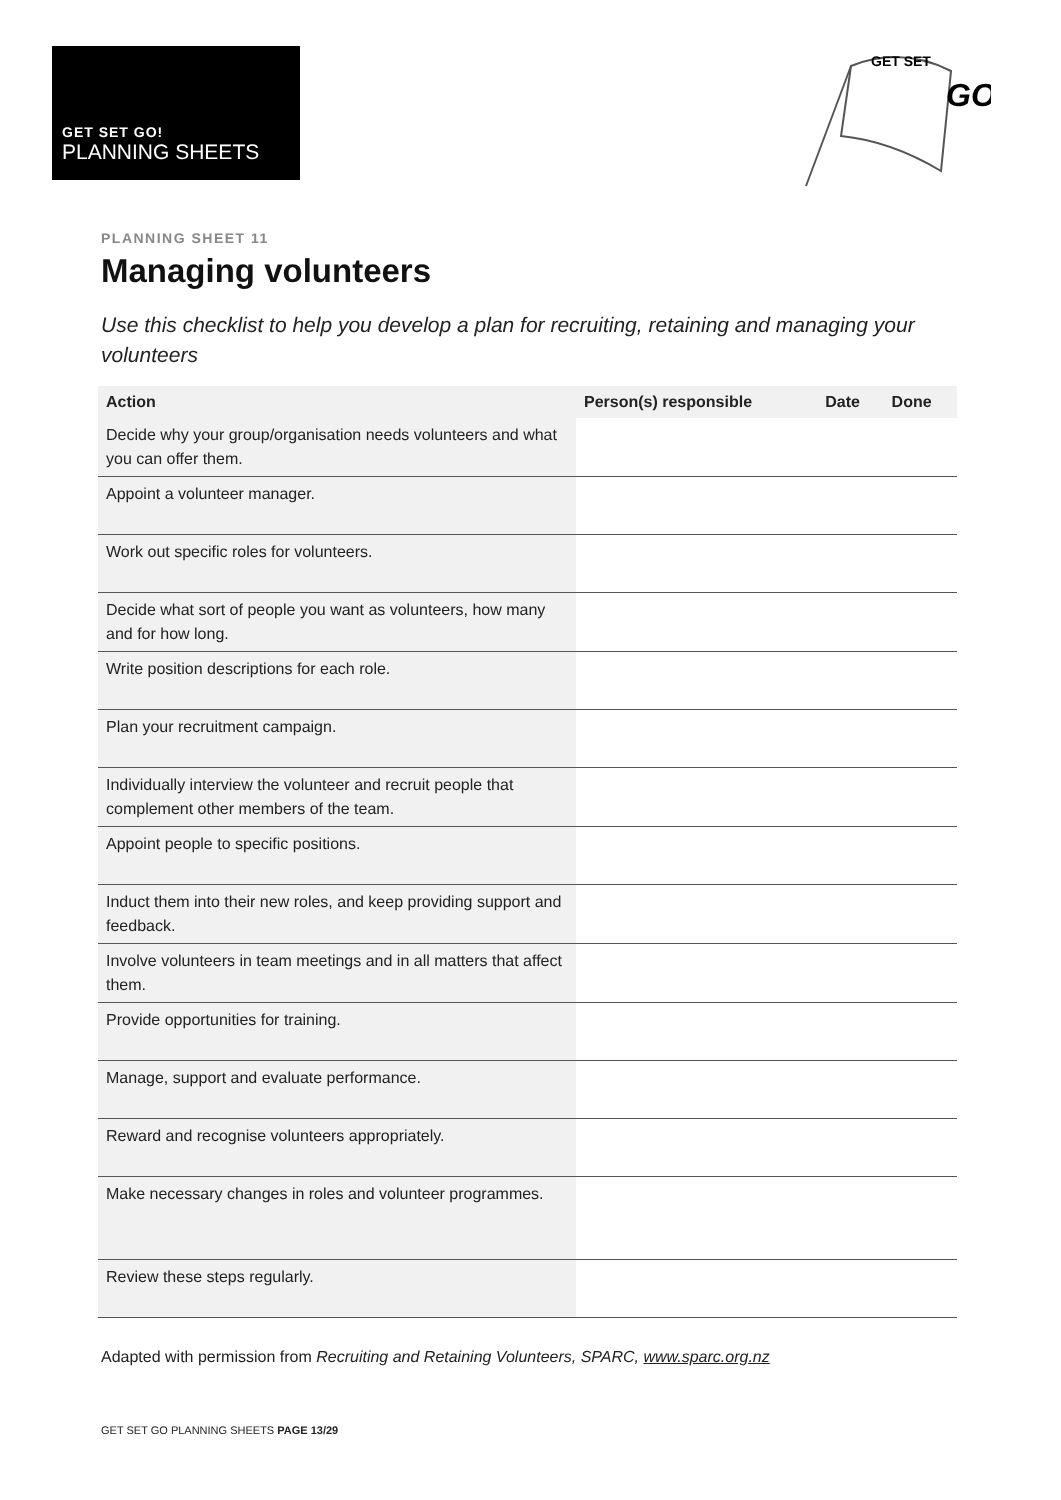GET SET GO!
PLANNING SHEETS
GET SET
GO
PLANNING SHEET 11
Managing volunteers
Use this checklist to help you develop a plan for recruiting, retaining and managing your volunteers
| Action | Person(s) responsible | Date | Done |
| --- | --- | --- | --- |
| Decide why your group/organisation needs volunteers and what you can offer them. | | | |
| Appoint a volunteer manager. | | | |
| Work out specific roles for volunteers. | | | |
| Decide what sort of people you want as volunteers, how many and for how long. | | | |
| Write position descriptions for each role. | | | |
| Plan your recruitment campaign. | | | |
| Individually interview the volunteer and recruit people that complement other members of the team. | | | |
| Appoint people to specific positions. | | | |
| Induct them into their new roles, and keep providing support and feedback. | | | |
| Involve volunteers in team meetings and in all matters that affect them. | | | |
| Provide opportunities for training. | | | |
| Manage, support and evaluate performance. | | | |
| Reward and recognise volunteers appropriately. | | | |
| Make necessary changes in roles and volunteer programmes. | | | |
| Review these steps regularly. | | | |
Adapted with permission from Recruiting and Retaining Volunteers, SPARC, www.sparc.org.nz
GET SET GO PLANNING SHEETS PAGE 13/29